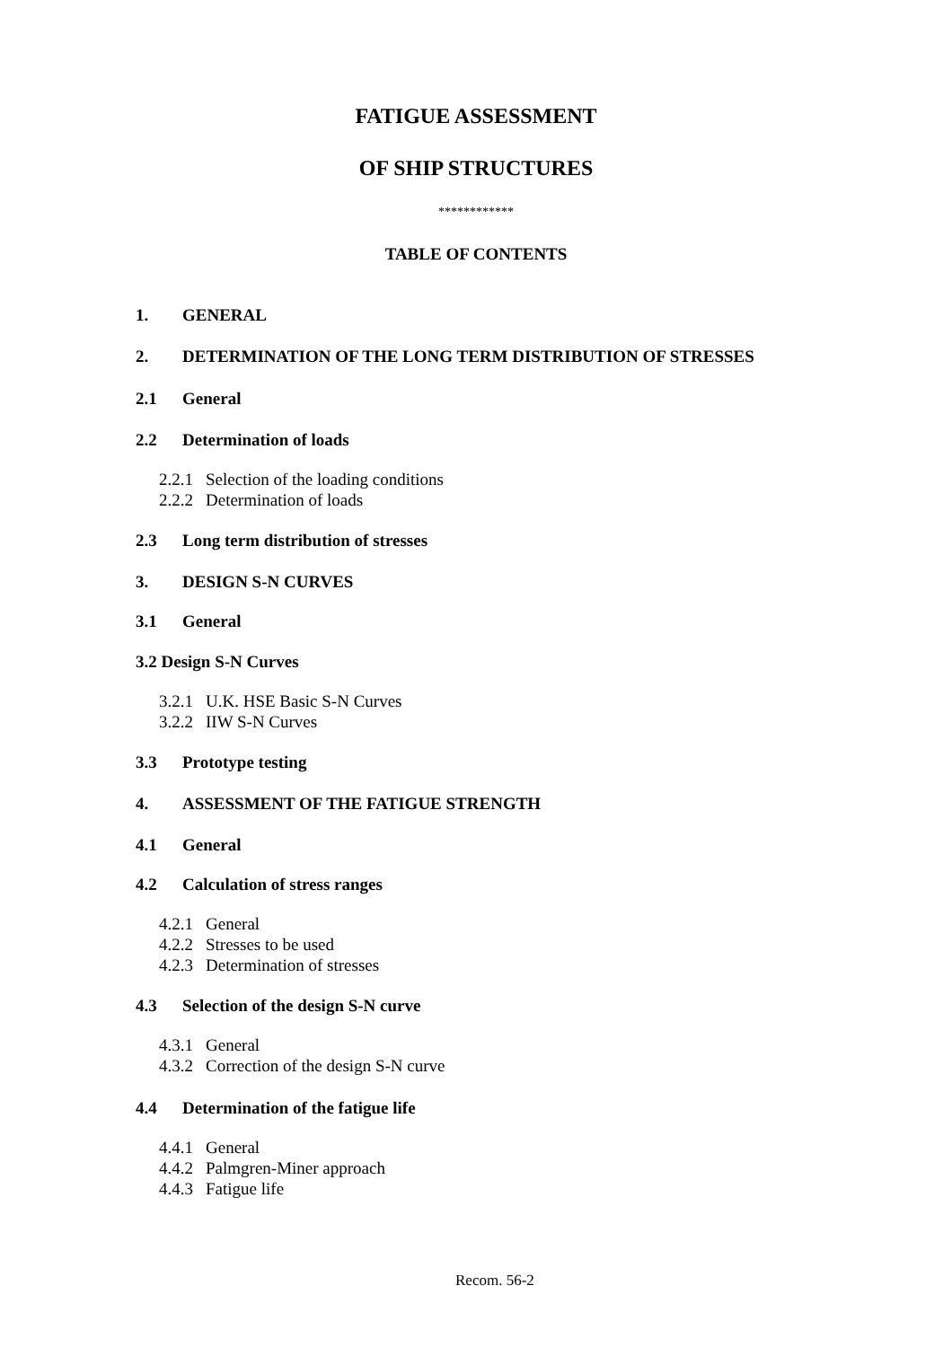FATIGUE ASSESSMENT
OF SHIP STRUCTURES
************
TABLE OF CONTENTS
1. GENERAL
2. DETERMINATION OF THE LONG TERM DISTRIBUTION OF STRESSES
2.1 General
2.2 Determination of loads
2.2.1 Selection of the loading conditions
2.2.2 Determination of loads
2.3 Long term distribution of stresses
3. DESIGN S-N CURVES
3.1 General
3.2 Design S-N Curves
3.2.1 U.K. HSE Basic S-N Curves
3.2.2 IIW S-N Curves
3.3 Prototype testing
4. ASSESSMENT OF THE FATIGUE STRENGTH
4.1 General
4.2 Calculation of stress ranges
4.2.1 General
4.2.2 Stresses to be used
4.2.3 Determination of stresses
4.3 Selection of the design S-N curve
4.3.1 General
4.3.2 Correction of the design S-N curve
4.4 Determination of the fatigue life
4.4.1 General
4.4.2 Palmgren-Miner approach
4.4.3 Fatigue life
Recom. 56-2